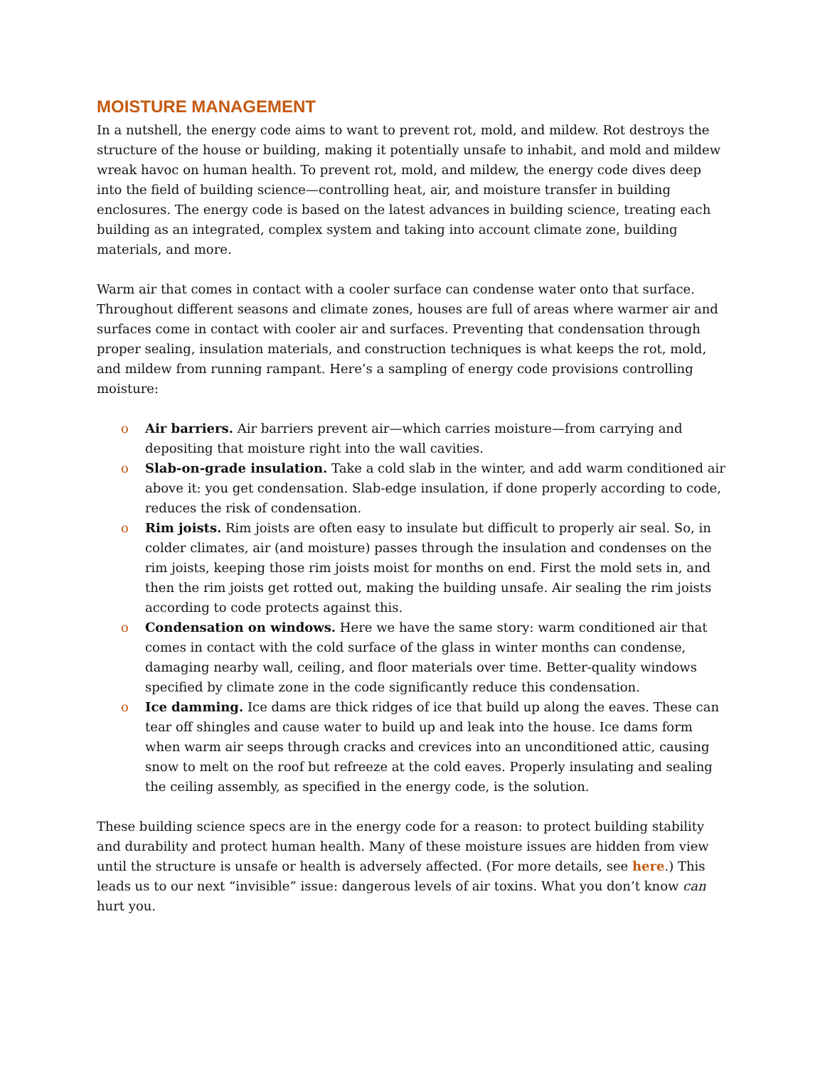MOISTURE MANAGEMENT
In a nutshell, the energy code aims to want to prevent rot, mold, and mildew. Rot destroys the structure of the house or building, making it potentially unsafe to inhabit, and mold and mildew wreak havoc on human health. To prevent rot, mold, and mildew, the energy code dives deep into the field of building science—controlling heat, air, and moisture transfer in building enclosures. The energy code is based on the latest advances in building science, treating each building as an integrated, complex system and taking into account climate zone, building materials, and more.
Warm air that comes in contact with a cooler surface can condense water onto that surface. Throughout different seasons and climate zones, houses are full of areas where warmer air and surfaces come in contact with cooler air and surfaces. Preventing that condensation through proper sealing, insulation materials, and construction techniques is what keeps the rot, mold, and mildew from running rampant. Here’s a sampling of energy code provisions controlling moisture:
o Air barriers. Air barriers prevent air—which carries moisture—from carrying and depositing that moisture right into the wall cavities.
o Slab-on-grade insulation. Take a cold slab in the winter, and add warm conditioned air above it: you get condensation. Slab-edge insulation, if done properly according to code, reduces the risk of condensation.
o Rim joists. Rim joists are often easy to insulate but difficult to properly air seal. So, in colder climates, air (and moisture) passes through the insulation and condenses on the rim joists, keeping those rim joists moist for months on end. First the mold sets in, and then the rim joists get rotted out, making the building unsafe. Air sealing the rim joists according to code protects against this.
o Condensation on windows. Here we have the same story: warm conditioned air that comes in contact with the cold surface of the glass in winter months can condense, damaging nearby wall, ceiling, and floor materials over time. Better-quality windows specified by climate zone in the code significantly reduce this condensation.
o Ice damming. Ice dams are thick ridges of ice that build up along the eaves. These can tear off shingles and cause water to build up and leak into the house. Ice dams form when warm air seeps through cracks and crevices into an unconditioned attic, causing snow to melt on the roof but refreeze at the cold eaves. Properly insulating and sealing the ceiling assembly, as specified in the energy code, is the solution.
These building science specs are in the energy code for a reason: to protect building stability and durability and protect human health. Many of these moisture issues are hidden from view until the structure is unsafe or health is adversely affected. (For more details, see here.) This leads us to our next “invisible” issue: dangerous levels of air toxins. What you don’t know can hurt you.